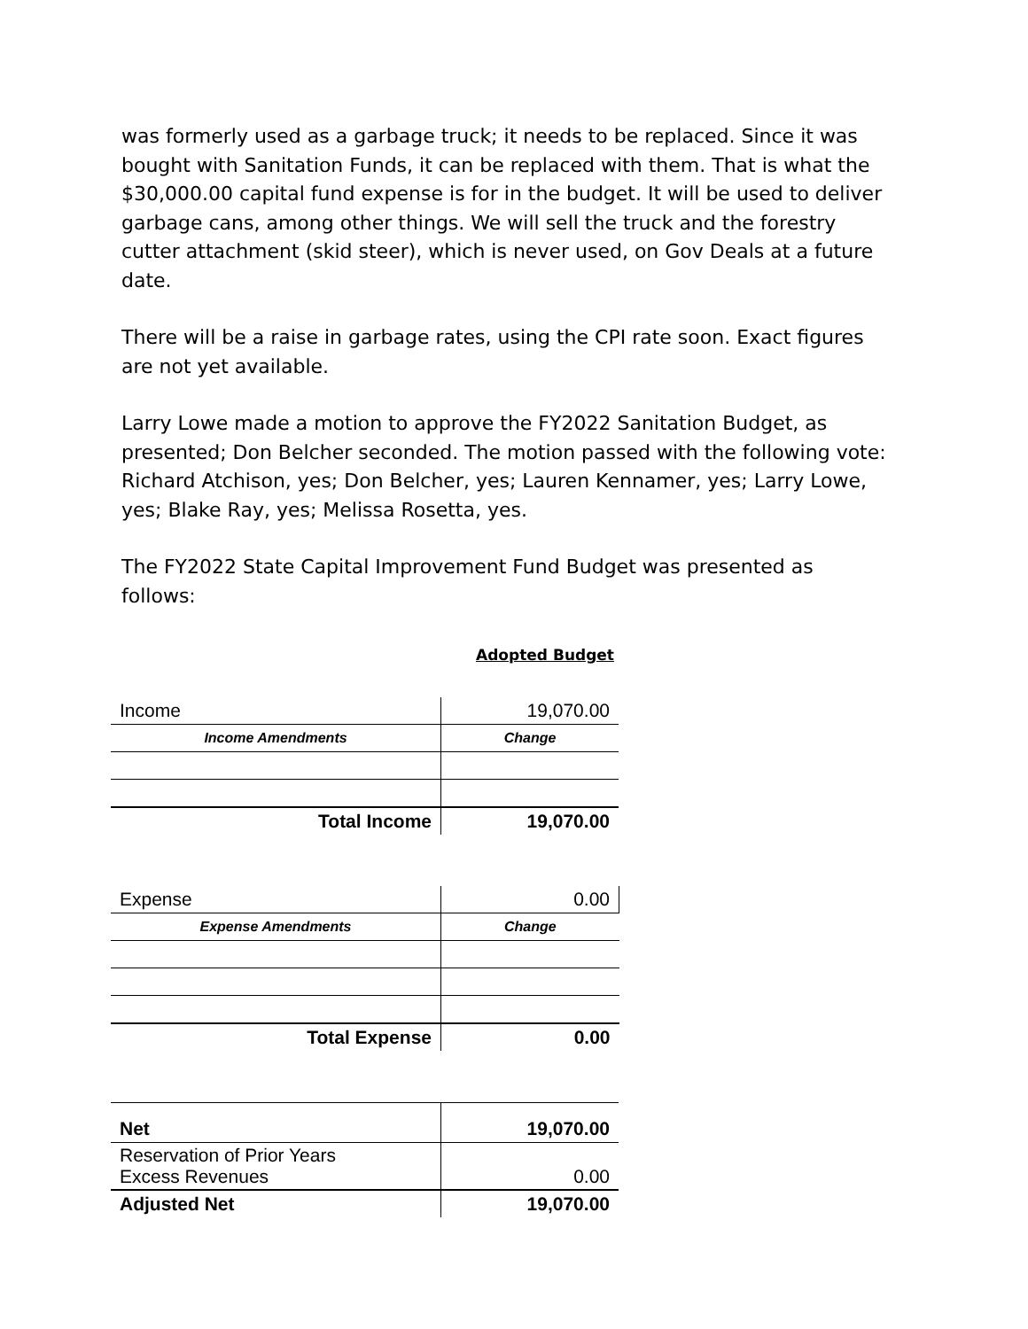was formerly used as a garbage truck; it needs to be replaced. Since it was bought with Sanitation Funds, it can be replaced with them. That is what the $30,000.00 capital fund expense is for in the budget. It will be used to deliver garbage cans, among other things. We will sell the truck and the forestry cutter attachment (skid steer), which is never used, on Gov Deals at a future date.
There will be a raise in garbage rates, using the CPI rate soon. Exact figures are not yet available.
Larry Lowe made a motion to approve the FY2022 Sanitation Budget, as presented; Don Belcher seconded. The motion passed with the following vote: Richard Atchison, yes; Don Belcher, yes; Lauren Kennamer, yes; Larry Lowe, yes; Blake Ray, yes; Melissa Rosetta, yes.
The FY2022 State Capital Improvement Fund Budget was presented as follows:
Adopted Budget
| Income | 19,070.00 |
| Income Amendments | Change |
| Total Income | 19,070.00 |
| Expense | 0.00 |
| Expense Amendments | Change |
| Total Expense | 0.00 |
| Net | 19,070.00 |
| Reservation of Prior Years Excess Revenues | 0.00 |
| Adjusted Net | 19,070.00 |